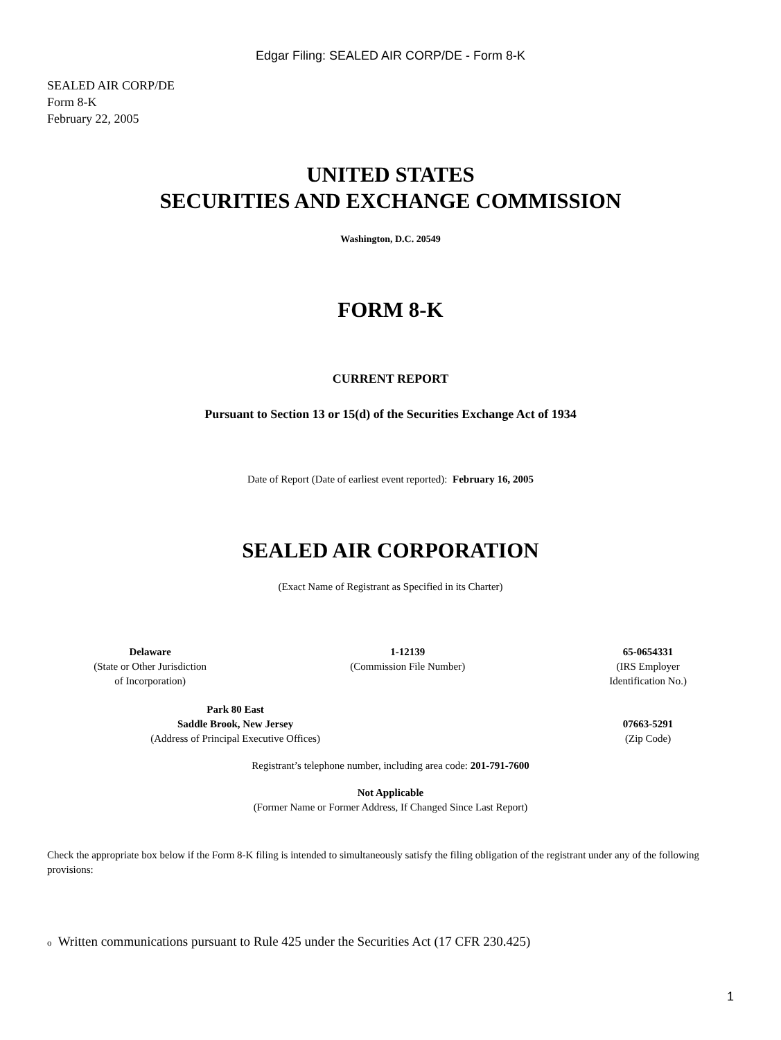Edgar Filing: SEALED AIR CORP/DE - Form 8-K
SEALED AIR CORP/DE
Form 8-K
February 22, 2005
UNITED STATES
SECURITIES AND EXCHANGE COMMISSION
Washington, D.C. 20549
FORM 8-K
CURRENT REPORT
Pursuant to Section 13 or 15(d) of the Securities Exchange Act of 1934
Date of Report (Date of earliest event reported): February 16, 2005
SEALED AIR CORPORATION
(Exact Name of Registrant as Specified in its Charter)
| Delaware (State or Other Jurisdiction of Incorporation) | 1-12139 (Commission File Number) | 65-0654331 (IRS Employer Identification No.) |
| Park 80 East Saddle Brook, New Jersey (Address of Principal Executive Offices) | | 07663-5291 (Zip Code) |
Registrant’s telephone number, including area code: 201-791-7600
Not Applicable
(Former Name or Former Address, If Changed Since Last Report)
Check the appropriate box below if the Form 8-K filing is intended to simultaneously satisfy the filing obligation of the registrant under any of the following provisions:
o Written communications pursuant to Rule 425 under the Securities Act (17 CFR 230.425)
1